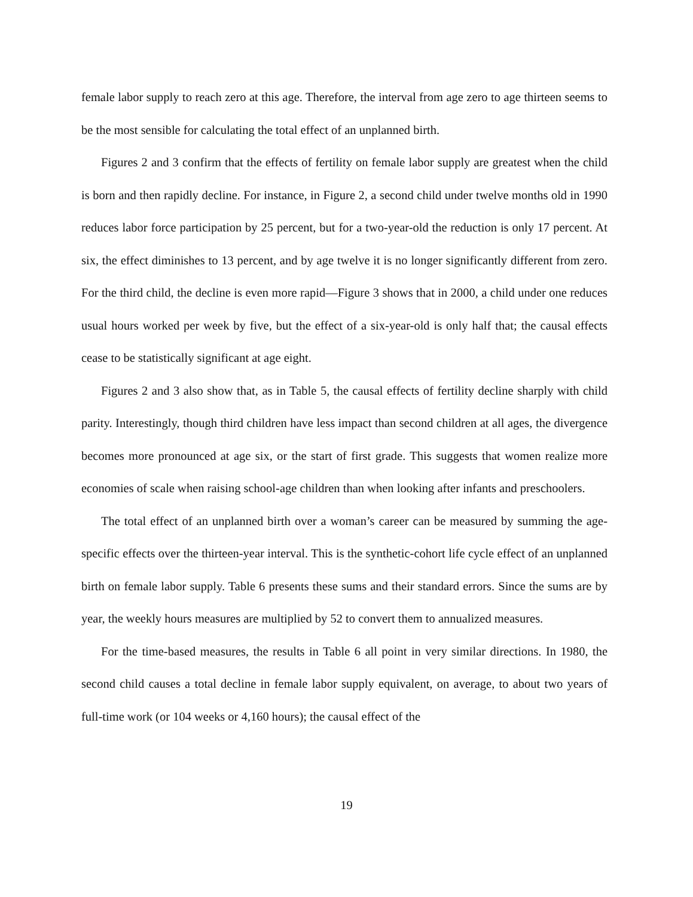female labor supply to reach zero at this age. Therefore, the interval from age zero to age thirteen seems to be the most sensible for calculating the total effect of an unplanned birth.
Figures 2 and 3 confirm that the effects of fertility on female labor supply are greatest when the child is born and then rapidly decline. For instance, in Figure 2, a second child under twelve months old in 1990 reduces labor force participation by 25 percent, but for a two-year-old the reduction is only 17 percent. At six, the effect diminishes to 13 percent, and by age twelve it is no longer significantly different from zero. For the third child, the decline is even more rapid—Figure 3 shows that in 2000, a child under one reduces usual hours worked per week by five, but the effect of a six-year-old is only half that; the causal effects cease to be statistically significant at age eight.
Figures 2 and 3 also show that, as in Table 5, the causal effects of fertility decline sharply with child parity. Interestingly, though third children have less impact than second children at all ages, the divergence becomes more pronounced at age six, or the start of first grade. This suggests that women realize more economies of scale when raising school-age children than when looking after infants and preschoolers.
The total effect of an unplanned birth over a woman’s career can be measured by summing the age-specific effects over the thirteen-year interval. This is the synthetic-cohort life cycle effect of an unplanned birth on female labor supply. Table 6 presents these sums and their standard errors. Since the sums are by year, the weekly hours measures are multiplied by 52 to convert them to annualized measures.
For the time-based measures, the results in Table 6 all point in very similar directions. In 1980, the second child causes a total decline in female labor supply equivalent, on average, to about two years of full-time work (or 104 weeks or 4,160 hours); the causal effect of the
19